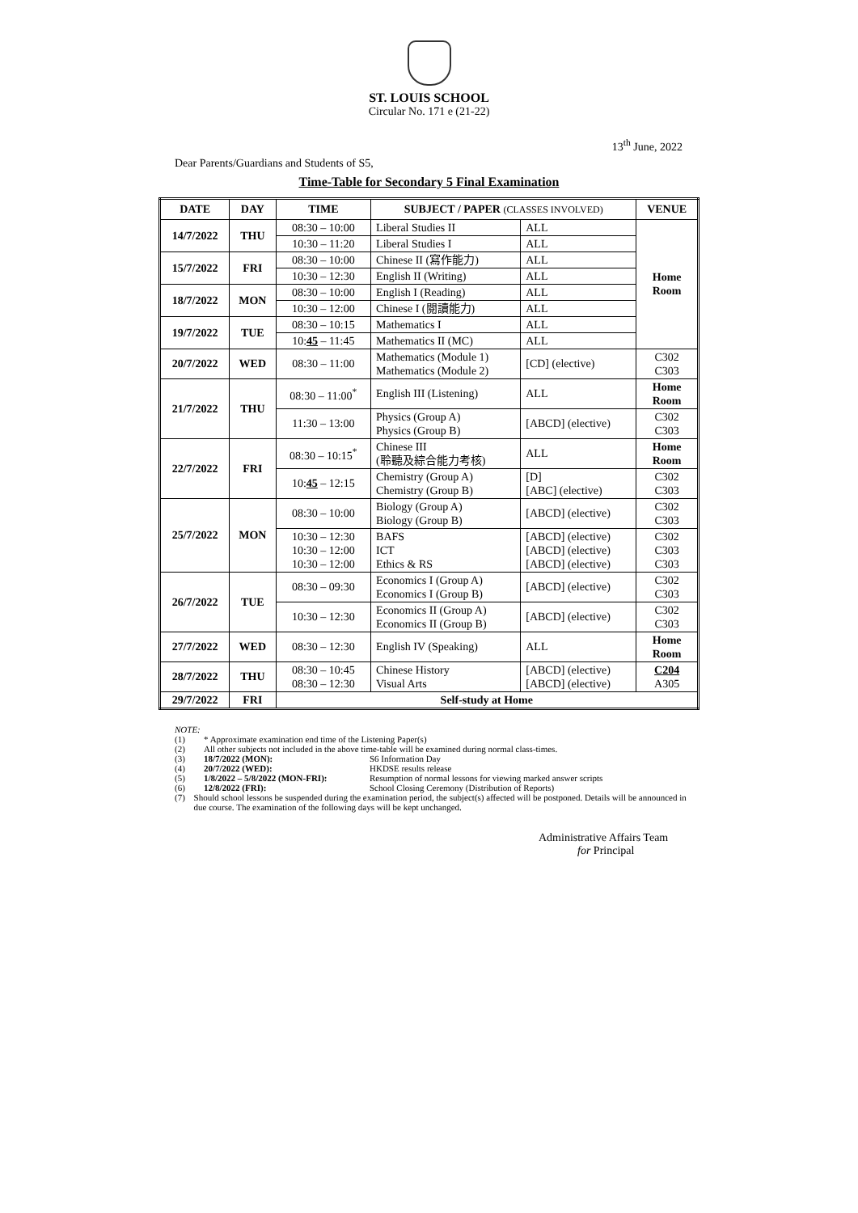ST. LOUIS SCHOOL
Circular No. 171 e (21-22)
13<sup>th</sup> June, 2022
Dear Parents/Guardians and Students of S5,
Time-Table for Secondary 5 Final Examination
| DATE | DAY | TIME | SUBJECT / PAPER (CLASSES INVOLVED) | | VENUE |
| --- | --- | --- | --- | --- | --- |
| 14/7/2022 | THU | 08:30 – 10:00 | Liberal Studies II | ALL | Home Room |
| | | 10:30 – 11:20 | Liberal Studies I | ALL | |
| 15/7/2022 | FRI | 08:30 – 10:00 | Chinese II (寫作能力) | ALL | |
| | | 10:30 – 12:30 | English II (Writing) | ALL | |
| 18/7/2022 | MON | 08:30 – 10:00 | English I (Reading) | ALL | |
| | | 10:30 – 12:00 | Chinese I (閱讀能力) | ALL | |
| 19/7/2022 | TUE | 08:30 – 10:15 | Mathematics I | ALL | |
| | | 10: 45 – 11:45 | Mathematics II (MC) | ALL | |
| 20/7/2022 | WED | 08:30 – 11:00 | Mathematics (Module 1) Mathematics (Module 2) | [CD] (elective) | C302 C303 |
| 21/7/2022 | THU | 08:30 – 11:00<sup>*</sup> | English III (Listening) | ALL | Home Room |
| | | 11:30 – 13:00 | Physics (Group A) Physics (Group B) | [ABCD] (elective) | C302 C303 |
| 22/7/2022 | FRI | 08:30 – 10:15<sup>*</sup> | Chinese III (聆聽及綜合能力考核) | ALL | Home Room |
| | | 10: 45 – 12:15 | Chemistry (Group A) Chemistry (Group B) | [D] [ABC] (elective) | C302 C303 |
| 25/7/2022 | MON | 08:30 – 10:00 | Biology (Group A) Biology (Group B) | [ABCD] (elective) | C302 C303 |
| | | 10:30 – 12:30 10:30 – 12:00 10:30 – 12:00 | BAFS ICT Ethics & RS | [ABCD] (elective) [ABCD] (elective) [ABCD] (elective) | C302 C303 C303 |
| 26/7/2022 | TUE | 08:30 – 09:30 | Economics I (Group A) Economics I (Group B) | [ABCD] (elective) | C302 C303 |
| | | 10:30 – 12:30 | Economics II (Group A) Economics II (Group B) | [ABCD] (elective) | C302 C303 |
| 27/7/2022 | WED | 08:30 – 12:30 | English IV (Speaking) | ALL | Home Room |
| 28/7/2022 | THU | 08:30 – 10:45 08:30 – 12:30 | Chinese History Visual Arts | [ABCD] (elective) [ABCD] (elective) | C204 A305 |
| 29/7/2022 | FRI | Self-study at Home | | | |
NOTE:
(1) * Approximate examination end time of the Listening Paper(s)
(2) All other subjects not included in the above time-table will be examined during normal class-times.
(3) 18/7/2022 (MON): S6 Information Day
(4) 20/7/2022 (WED): HKDSE results release
(5) 1/8/2022 – 5/8/2022 (MON-FRI): Resumption of normal lessons for viewing marked answer scripts
(6) 12/8/2022 (FRI): School Closing Ceremony (Distribution of Reports)
(7) Should school lessons be suspended during the examination period, the subject(s) affected will be postponed. Details will be announced in due course. The examination of the following days will be kept unchanged.
Administrative Affairs Team
for Principal